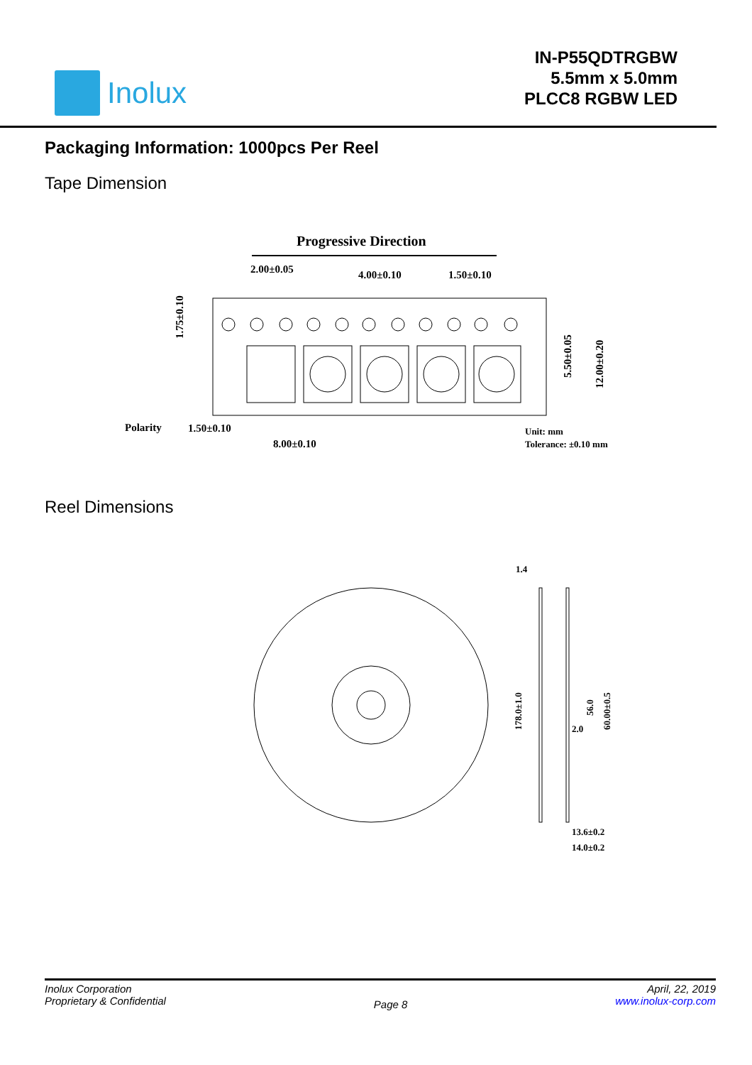Inolux
IN-P55QDTRGBW
5.5mm x 5.0mm
PLCC8 RGBW LED
Packaging Information: 1000pcs Per Reel
Tape Dimension
Progressive Direction
2.00±0.05
4.00±0.10
1.50±0.10
1.75±0.10
5.50±0.05
12.00±0.20
Polarity
1.50±0.10
8.00±0.10
Unit: mm
Tolerance: ±0.10 mm
Reel Dimensions
1.4
178.0±1.0
56.0
60.00±0.5
2.0
13.6±0.2
14.0±0.2
Inolux Corporation
Proprietary & Confidential
Page 8
April, 22, 2019
www.inolux-corp.com